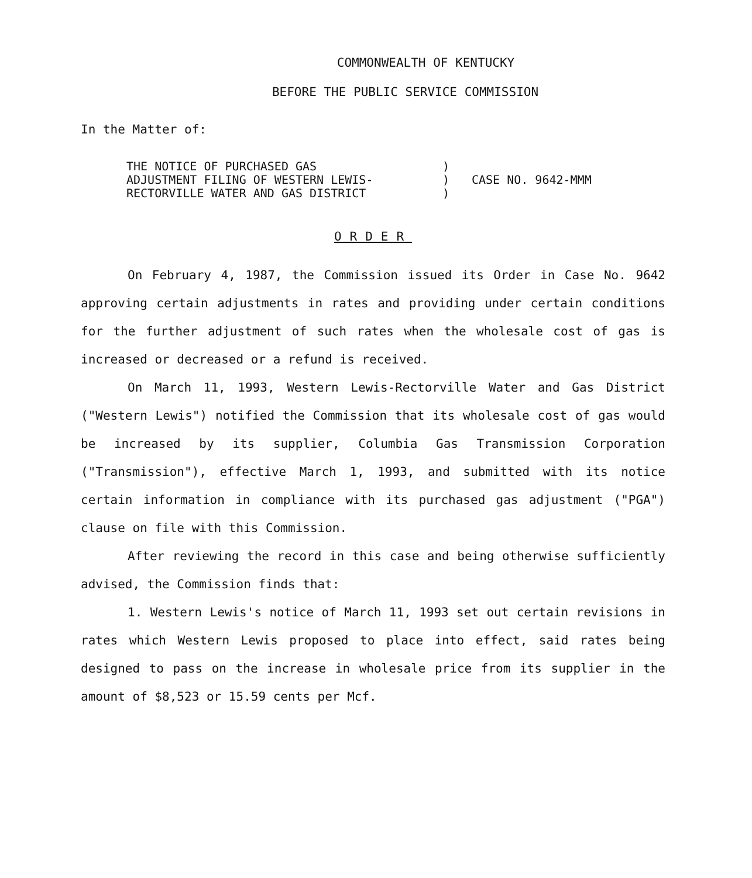COMMONWEALTH OF KENTUCKY
BEFORE THE PUBLIC SERVICE COMMISSION
In the Matter of:
THE NOTICE OF PURCHASED GAS
ADJUSTMENT FILING OF WESTERN LEWIS-
RECTORVILLE WATER AND GAS DISTRICT
)
)
)
CASE NO. 9642-MMM
ORDER
On February 4, 1987, the Commission issued its Order in Case No. 9642 approving certain adjustments in rates and providing under certain conditions for the further adjustment of such rates when the wholesale cost of gas is increased or decreased or a refund is received.
On March 11, 1993, Western Lewis-Rectorville Water and Gas District ("Western Lewis") notified the Commission that its wholesale cost of gas would be increased by its supplier, Columbia Gas Transmission Corporation ("Transmission"), effective March 1, 1993, and submitted with its notice certain information in compliance with its purchased gas adjustment ("PGA") clause on file with this Commission.
After reviewing the record in this case and being otherwise sufficiently advised, the Commission finds that:
1. Western Lewis's notice of March 11, 1993 set out certain revisions in rates which Western Lewis proposed to place into effect, said rates being designed to pass on the increase in wholesale price from its supplier in the amount of $8,523 or 15.59 cents per Mcf.